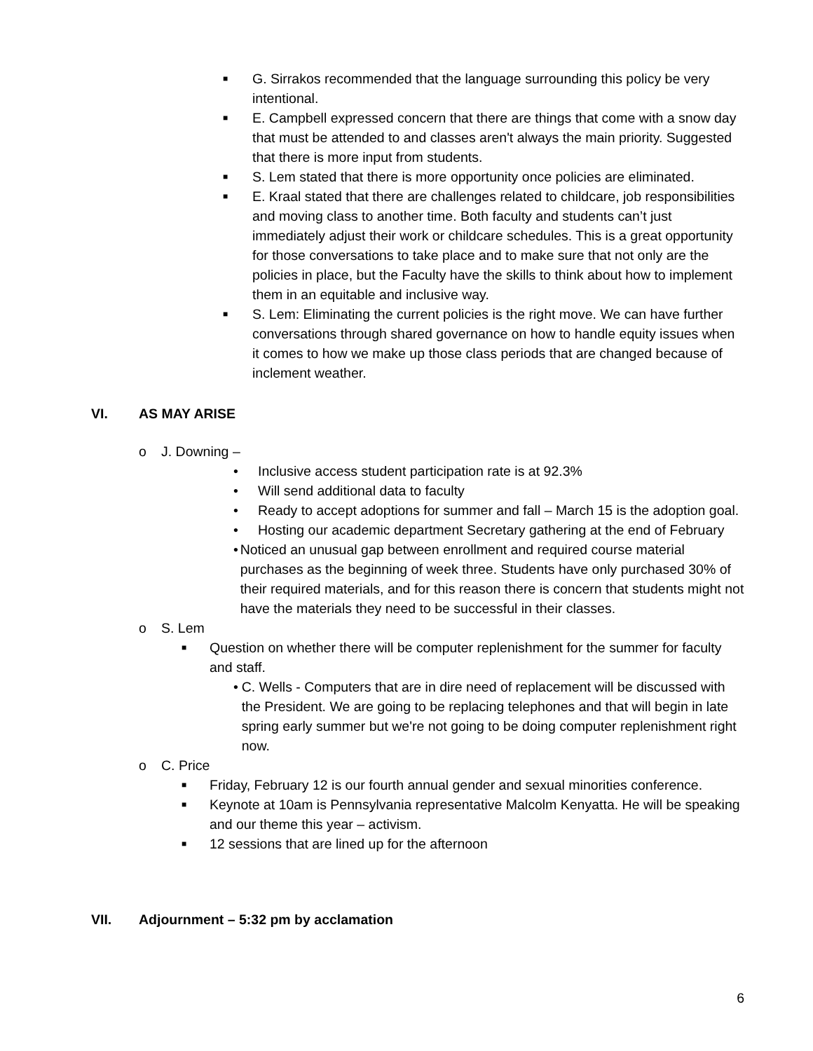■ G. Sirrakos recommended that the language surrounding this policy be very intentional.
■ E. Campbell expressed concern that there are things that come with a snow day that must be attended to and classes aren't always the main priority. Suggested that there is more input from students.
■ S. Lem stated that there is more opportunity once policies are eliminated.
■ E. Kraal stated that there are challenges related to childcare, job responsibilities and moving class to another time. Both faculty and students can’t just immediately adjust their work or childcare schedules. This is a great opportunity for those conversations to take place and to make sure that not only are the policies in place, but the Faculty have the skills to think about how to implement them in an equitable and inclusive way.
■ S. Lem: Eliminating the current policies is the right move. We can have further conversations through shared governance on how to handle equity issues when it comes to how we make up those class periods that are changed because of inclement weather.
VI. AS MAY ARISE
o J. Downing –
• Inclusive access student participation rate is at 92.3%
• Will send additional data to faculty
• Ready to accept adoptions for summer and fall – March 15 is the adoption goal.
• Hosting our academic department Secretary gathering at the end of February
• Noticed an unusual gap between enrollment and required course material purchases as the beginning of week three. Students have only purchased 30% of their required materials, and for this reason there is concern that students might not have the materials they need to be successful in their classes.
o S. Lem
■ Question on whether there will be computer replenishment for the summer for faculty and staff.
• C. Wells - Computers that are in dire need of replacement will be discussed with the President. We are going to be replacing telephones and that will begin in late spring early summer but we're not going to be doing computer replenishment right now.
o C. Price
■ Friday, February 12 is our fourth annual gender and sexual minorities conference.
■ Keynote at 10am is Pennsylvania representative Malcolm Kenyatta. He will be speaking and our theme this year – activism.
■ 12 sessions that are lined up for the afternoon
VII. Adjournment – 5:32 pm by acclamation
6